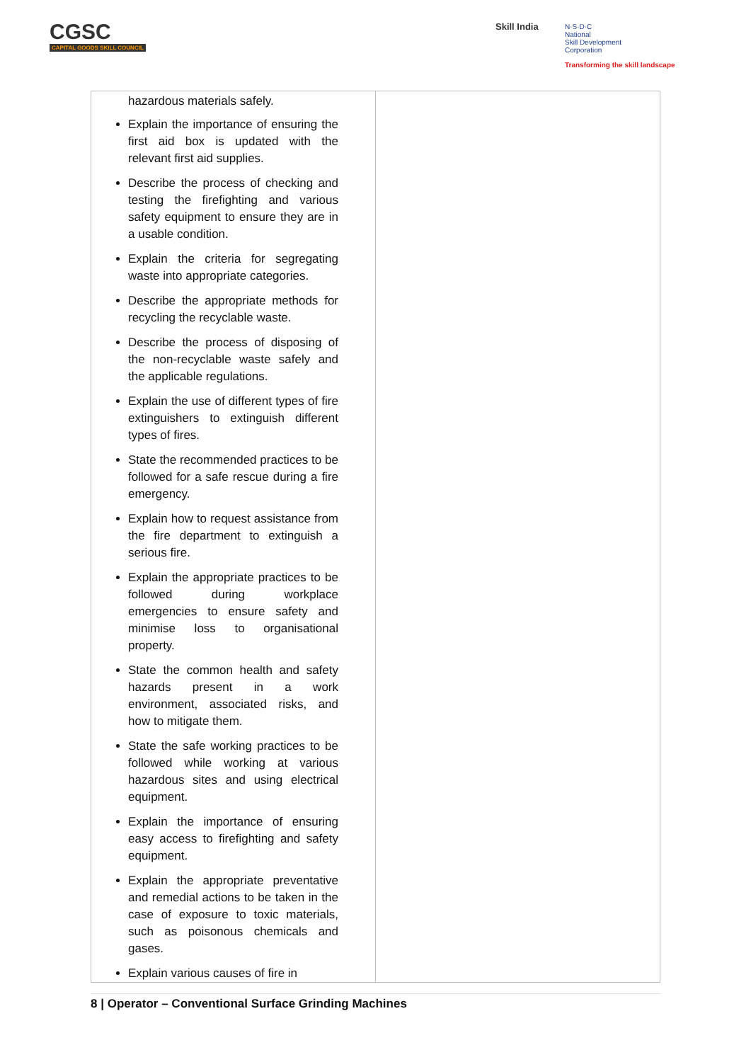CGSC
CAPITAL GOODS SKILL COUNCIL
Skill India
N·S·D·C
National
Skill Development
Corporation
Transforming the skill landscape
| hazardous materials safely. Explain the importance of ensuring the first aid box is updated with the relevant first aid supplies. Describe the process of checking and testing the firefighting and various safety equipment to ensure they are in a usable condition. Explain the criteria for segregating waste into appropriate categories. Describe the appropriate methods for recycling the recyclable waste. Describe the process of disposing of the non-recyclable waste safely and the applicable regulations. Explain the use of different types of fire extinguishers to extinguish different types of fires. State the recommended practices to be followed for a safe rescue during a fire emergency. Explain how to request assistance from the fire department to extinguish a serious fire. Explain the appropriate practices to be followed during workplace emergencies to ensure safety and minimise loss to organisational property. State the common health and safety hazards present in a work environment, associated risks, and how to mitigate them. State the safe working practices to be followed while working at various hazardous sites and using electrical equipment. Explain the importance of ensuring easy access to firefighting and safety equipment. Explain the appropriate preventative and remedial actions to be taken in the case of exposure to toxic materials, such as poisonous chemicals and gases. Explain various causes of fire in | |
8 | Operator – Conventional Surface Grinding Machines